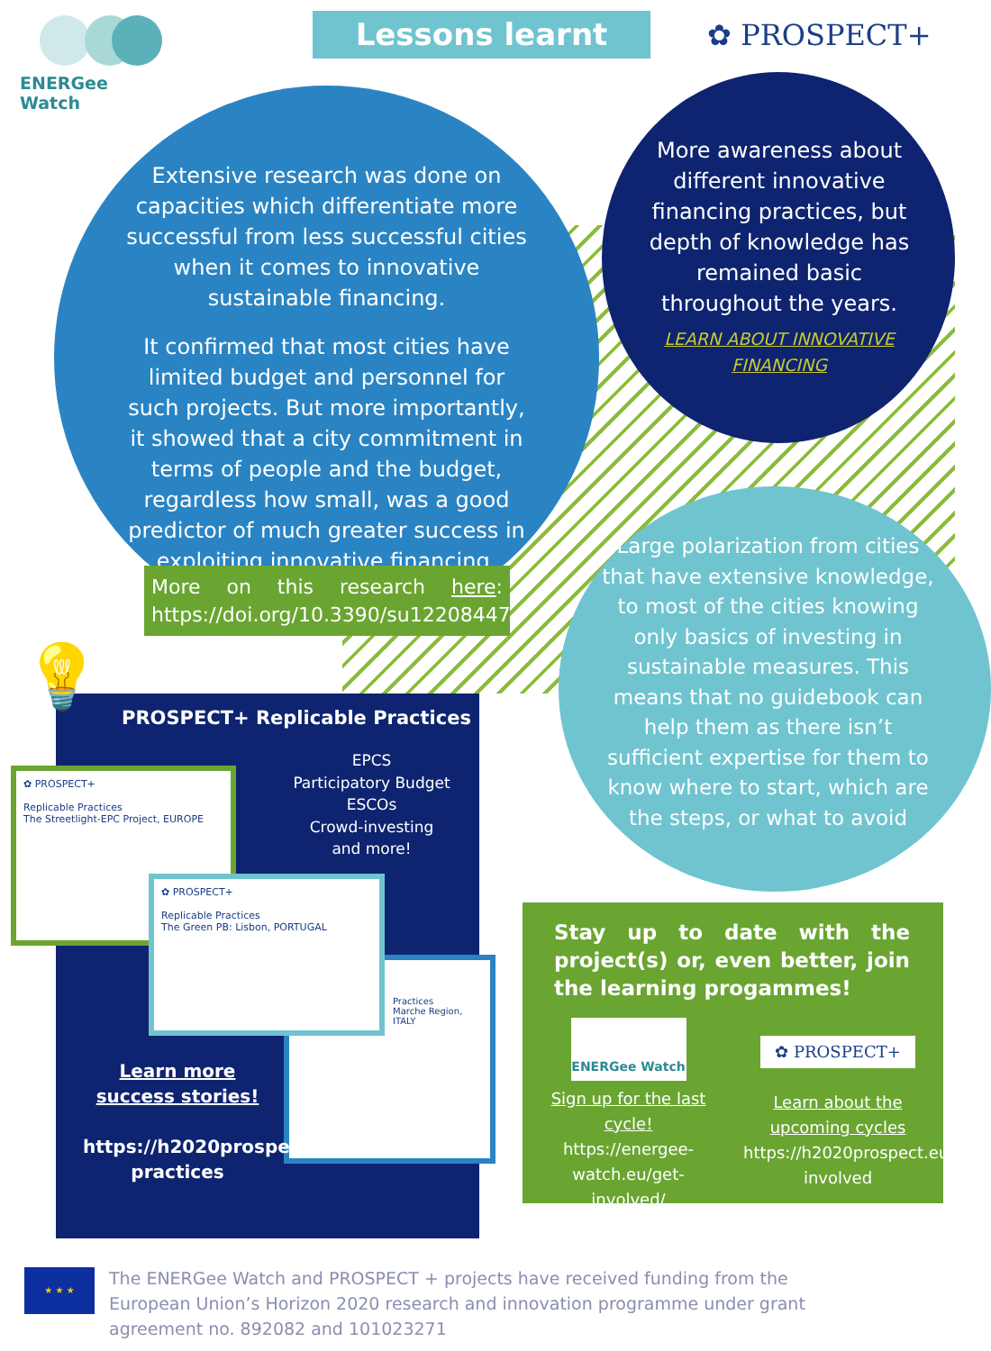ENERGee Watch Lessons learnt ✿ PROSPECT+
Extensive research was done on capacities which differentiate more successful from less successful cities when it comes to innovative sustainable financing.
It confirmed that most cities have limited budget and personnel for such projects. But more importantly, it showed that a city commitment in terms of people and the budget, regardless how small, was a good predictor of much greater success in exploiting innovative financing.
More awareness about different innovative financing practices, but depth of knowledge has remained basic throughout the years.
LEARN ABOUT INNOVATIVE FINANCING
More on this research here: https://doi.org/10.3390/su12208447
Large polarization from cities that have extensive knowledge, to most of the cities knowing only basics of investing in sustainable measures. This means that no guidebook can help them as there isn’t sufficient expertise for them to know where to start, which are the steps, or what to avoid
💡
PROSPECT+ Replicable Practices
EPCS
Participatory Budget
ESCOs
Crowd-investing
and more!
✿ PROSPECT+
Replicable Practices
The Streetlight-EPC Project, EUROPE
✿ PROSPECT+
Replicable Practices
The Green PB: Lisbon, PORTUGAL
Practices
Marche Region, ITALY
Learn more success stories!
https://h2020prospect.eu/replicable-practices
Stay up to date with the project(s) or, even better, join the learning progammes!
ENERGee Watch
Sign up for the last cycle!
https://energee-watch.eu/get-involved/
✿ PROSPECT+
Learn about the upcoming cycles
https://h2020prospect.eu/get-involved
★ ★ ★
The ENERGee Watch and PROSPECT + projects have received funding from the European Union’s Horizon 2020 research and innovation programme under grant agreement no. 892082 and 101023271